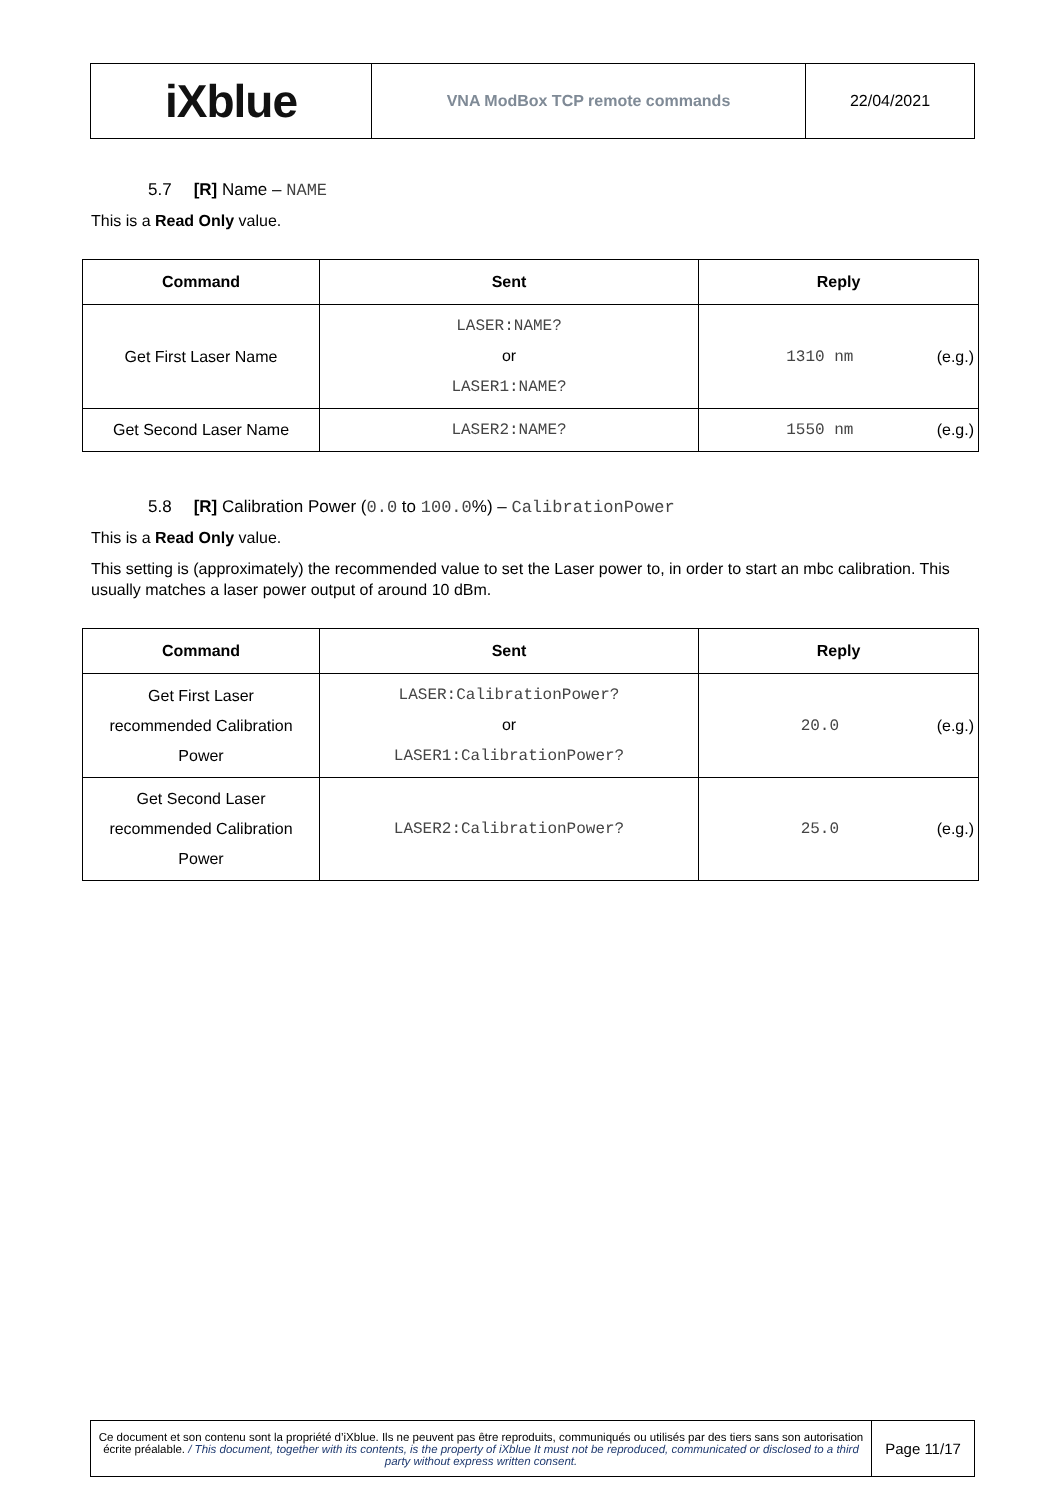| iXblue | VNA ModBox TCP remote commands | 22/04/2021 |
5.7 [R] Name – NAME
This is a Read Only value.
| Command | Sent | Reply |
| --- | --- | --- |
| Get First Laser Name | LASER:NAME? or LASER1:NAME? | 1310 nm (e.g.) |
| Get Second Laser Name | LASER2:NAME? | 1550 nm (e.g.) |
5.8 [R] Calibration Power (0.0 to 100.0%) – CalibrationPower
This is a Read Only value.
This setting is (approximately) the recommended value to set the Laser power to, in order to start an mbc calibration. This usually matches a laser power output of around 10 dBm.
| Command | Sent | Reply |
| --- | --- | --- |
| Get First Laser recommended Calibration Power | LASER:CalibrationPower? or LASER1:CalibrationPower? | 20.0 (e.g.) |
| Get Second Laser recommended Calibration Power | LASER2:CalibrationPower? | 25.0 (e.g.) |
| Ce document et son contenu sont la propriété d’iXblue. Ils ne peuvent pas être reproduits, communiqués ou utilisés par des tiers sans son autorisation écrite préalable. / This document, together with its contents, is the property of iXblue It must not be reproduced, communicated or disclosed to a third party without express written consent. | Page 11/17 |